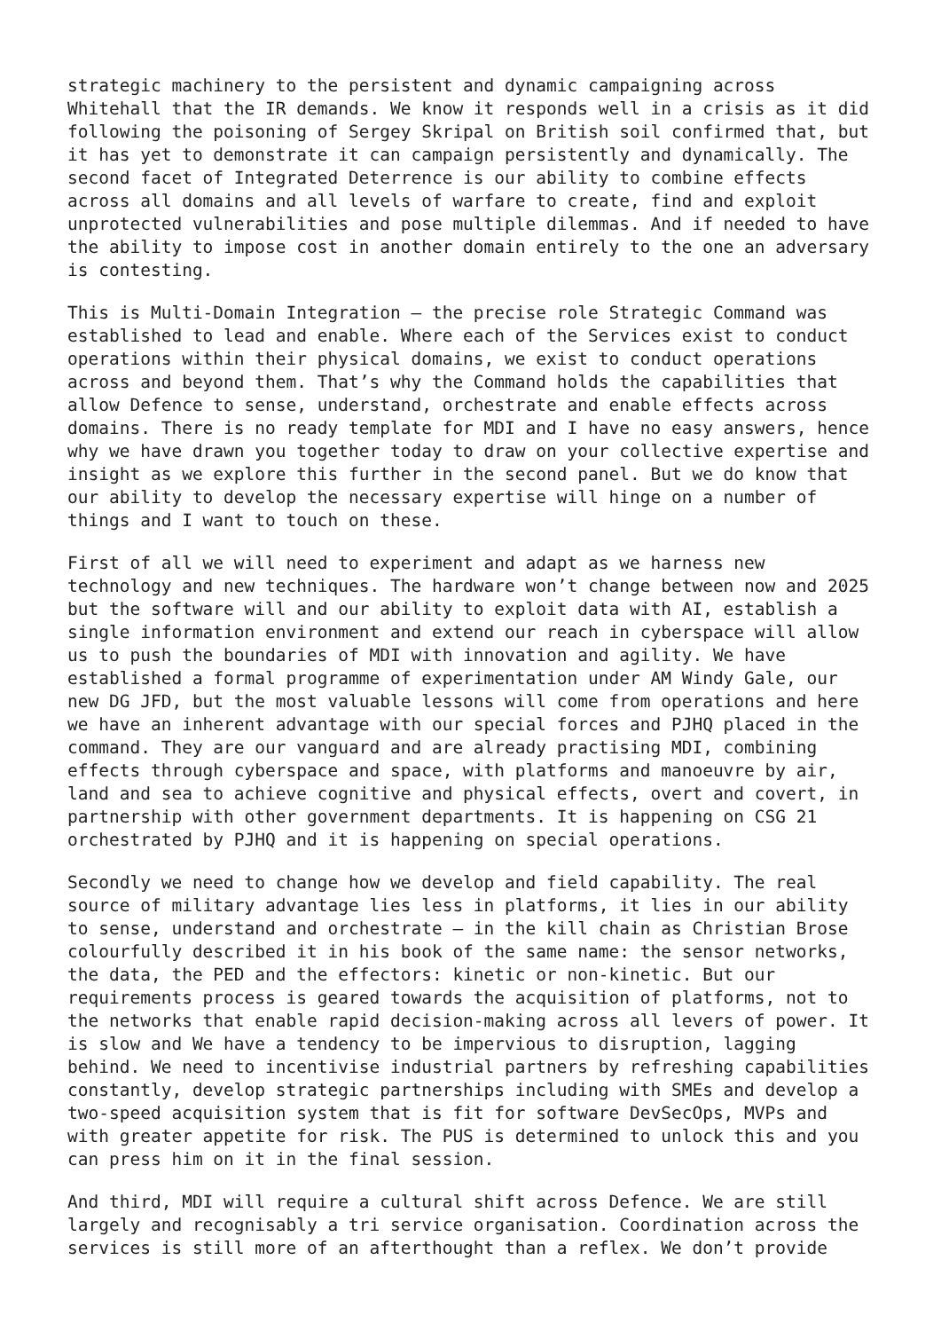strategic machinery to the persistent and dynamic campaigning across Whitehall that the IR demands. We know it responds well in a crisis as it did following the poisoning of Sergey Skripal on British soil confirmed that, but it has yet to demonstrate it can campaign persistently and dynamically. The second facet of Integrated Deterrence is our ability to combine effects across all domains and all levels of warfare to create, find and exploit unprotected vulnerabilities and pose multiple dilemmas. And if needed to have the ability to impose cost in another domain entirely to the one an adversary is contesting.
This is Multi-Domain Integration – the precise role Strategic Command was established to lead and enable. Where each of the Services exist to conduct operations within their physical domains, we exist to conduct operations across and beyond them. That’s why the Command holds the capabilities that allow Defence to sense, understand, orchestrate and enable effects across domains. There is no ready template for MDI and I have no easy answers, hence why we have drawn you together today to draw on your collective expertise and insight as we explore this further in the second panel. But we do know that our ability to develop the necessary expertise will hinge on a number of things and I want to touch on these.
First of all we will need to experiment and adapt as we harness new technology and new techniques. The hardware won’t change between now and 2025 but the software will and our ability to exploit data with AI, establish a single information environment and extend our reach in cyberspace will allow us to push the boundaries of MDI with innovation and agility. We have established a formal programme of experimentation under AM Windy Gale, our new DG JFD, but the most valuable lessons will come from operations and here we have an inherent advantage with our special forces and PJHQ placed in the command. They are our vanguard and are already practising MDI, combining effects through cyberspace and space, with platforms and manoeuvre by air, land and sea to achieve cognitive and physical effects, overt and covert, in partnership with other government departments. It is happening on CSG 21 orchestrated by PJHQ and it is happening on special operations.
Secondly we need to change how we develop and field capability. The real source of military advantage lies less in platforms, it lies in our ability to sense, understand and orchestrate – in the kill chain as Christian Brose colourfully described it in his book of the same name: the sensor networks, the data, the PED and the effectors: kinetic or non-kinetic. But our requirements process is geared towards the acquisition of platforms, not to the networks that enable rapid decision-making across all levers of power. It is slow and We have a tendency to be impervious to disruption, lagging behind. We need to incentivise industrial partners by refreshing capabilities constantly, develop strategic partnerships including with SMEs and develop a two-speed acquisition system that is fit for software DevSecOps, MVPs and with greater appetite for risk. The PUS is determined to unlock this and you can press him on it in the final session.
And third, MDI will require a cultural shift across Defence. We are still largely and recognisably a tri service organisation. Coordination across the services is still more of an afterthought than a reflex. We don’t provide